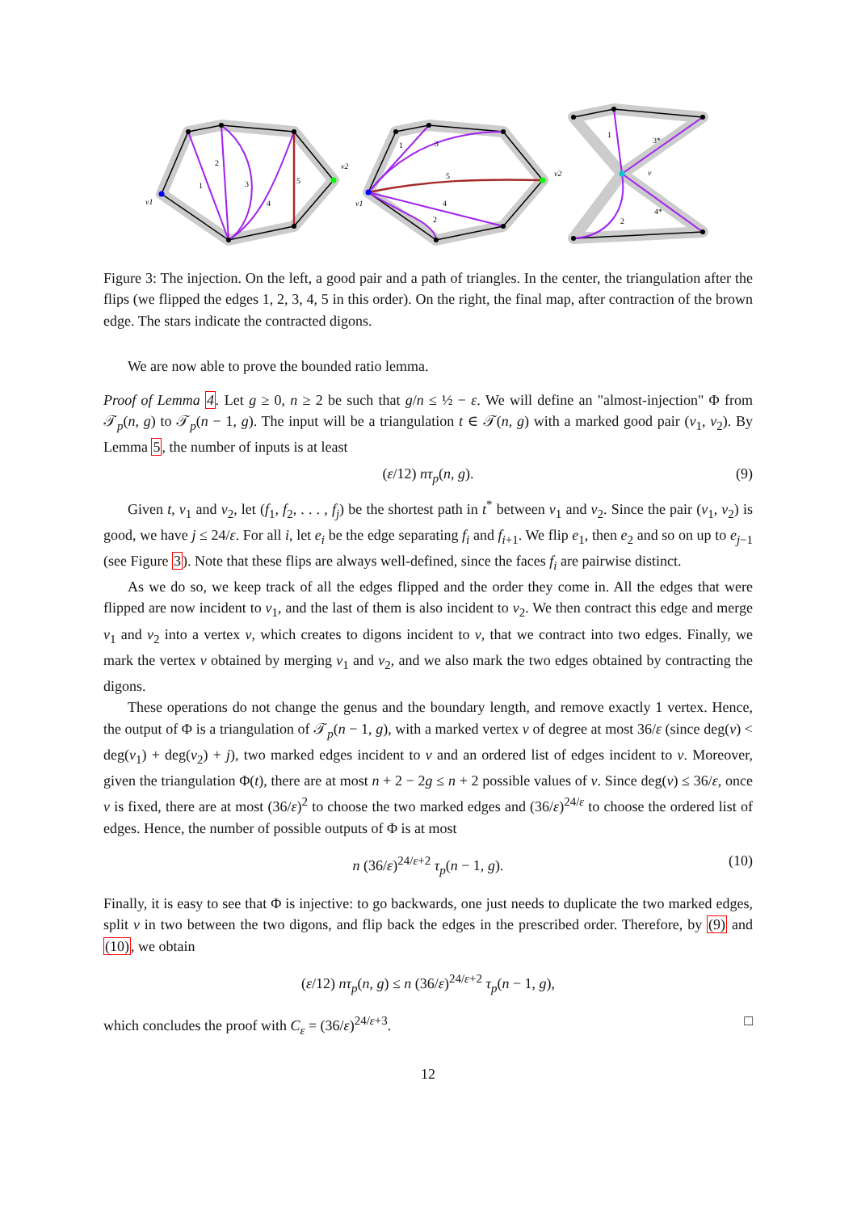v1
v2
v1
v2
v
1
2
3
4
5
1
3
5
4
2
1
3*
4*
2
Figure 3: The injection. On the left, a good pair and a path of triangles. In the center, the triangulation after the flips (we flipped the edges 1, 2, 3, 4, 5 in this order). On the right, the final map, after contraction of the brown edge. The stars indicate the contracted digons.
We are now able to prove the bounded ratio lemma.
Proof of Lemma 4. Let g ≥ 0, n ≥ 2 be such that g/n ≤ ½ − ε. We will define an "almost-injection" Φ from 𝒯<sub>p</sub>(n, g) to 𝒯<sub>p</sub>(n − 1, g). The input will be a triangulation t ∈ 𝒯(n, g) with a marked good pair (v<sub>1</sub>, v<sub>2</sub>). By Lemma 5, the number of inputs is at least
(ε/12) nτ<sub>p</sub>(n, g). (9)
Given t, v<sub>1</sub> and v<sub>2</sub>, let (f<sub>1</sub>, f<sub>2</sub>, . . . , f<sub>j</sub>) be the shortest path in t<sup>*</sup> between v<sub>1</sub> and v<sub>2</sub>. Since the pair (v<sub>1</sub>, v<sub>2</sub>) is good, we have j ≤ 24/ε. For all i, let e<sub>i</sub> be the edge separating f<sub>i</sub> and f<sub>i+1</sub>. We flip e<sub>1</sub>, then e<sub>2</sub> and so on up to e<sub>j−1</sub> (see Figure 3). Note that these flips are always well-defined, since the faces f<sub>i</sub> are pairwise distinct.
As we do so, we keep track of all the edges flipped and the order they come in. All the edges that were flipped are now incident to v<sub>1</sub>, and the last of them is also incident to v<sub>2</sub>. We then contract this edge and merge v<sub>1</sub> and v<sub>2</sub> into a vertex v, which creates to digons incident to v, that we contract into two edges. Finally, we mark the vertex v obtained by merging v<sub>1</sub> and v<sub>2</sub>, and we also mark the two edges obtained by contracting the digons.
These operations do not change the genus and the boundary length, and remove exactly 1 vertex. Hence, the output of Φ is a triangulation of 𝒯<sub>p</sub>(n − 1, g), with a marked vertex v of degree at most 36/ε (since deg(v) < deg(v<sub>1</sub>) + deg(v<sub>2</sub>) + j), two marked edges incident to v and an ordered list of edges incident to v. Moreover, given the triangulation Φ(t), there are at most n + 2 − 2g ≤ n + 2 possible values of v. Since deg(v) ≤ 36/ε, once v is fixed, there are at most (36/ε)<sup>2</sup> to choose the two marked edges and (36/ε)<sup>24/ε</sup> to choose the ordered list of edges. Hence, the number of possible outputs of Φ is at most
n (36/ε)<sup>24/ε+2</sup> τ<sub>p</sub>(n − 1, g). (10)
Finally, it is easy to see that Φ is injective: to go backwards, one just needs to duplicate the two marked edges, split v in two between the two digons, and flip back the edges in the prescribed order. Therefore, by (9) and (10), we obtain
(ε/12) nτ<sub>p</sub>(n, g) ≤ n (36/ε)<sup>24/ε+2</sup> τ<sub>p</sub>(n − 1, g),
which concludes the proof with C<sub>ε</sub> = (36/ε)<sup>24/ε+3</sup>. □
12